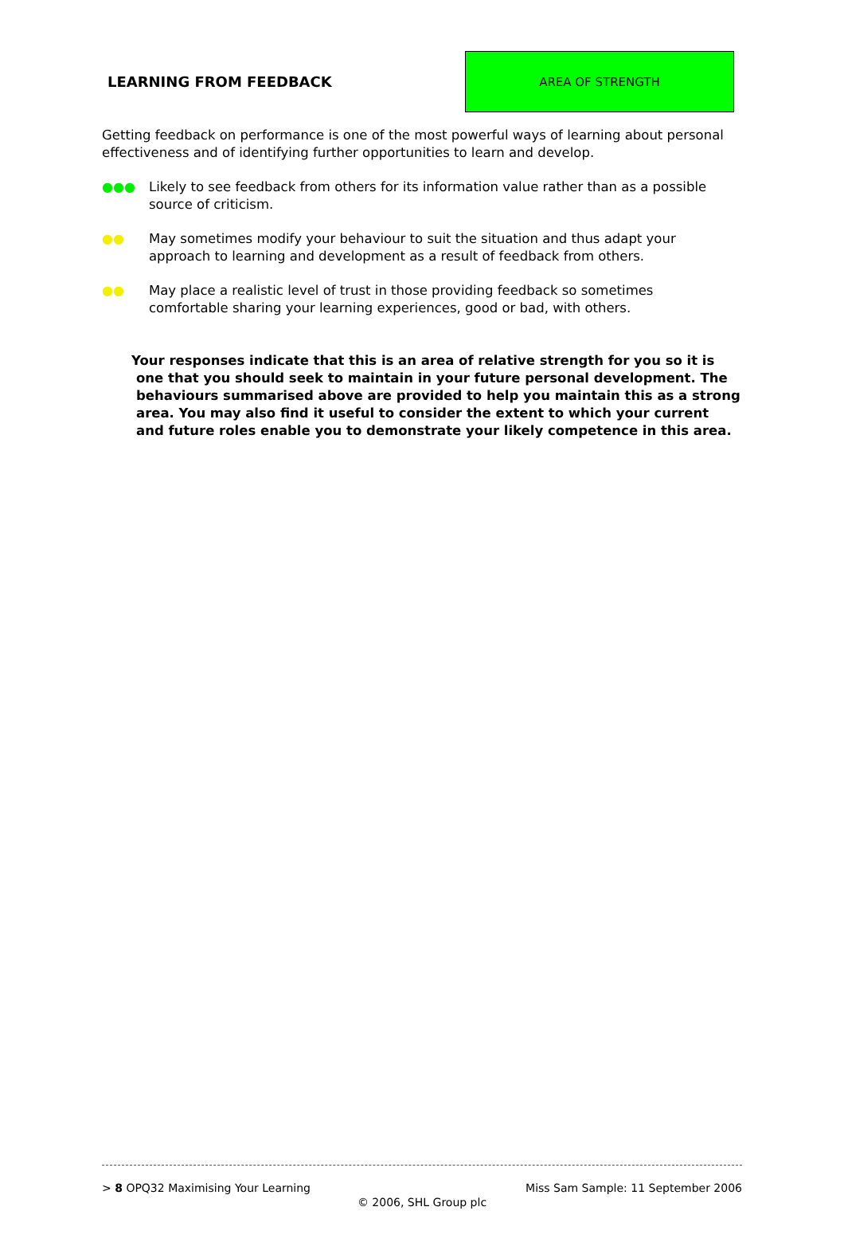LEARNING FROM FEEDBACK
AREA OF STRENGTH
Getting feedback on performance is one of the most powerful ways of learning about personal effectiveness and of identifying further opportunities to learn and develop.
●●● Likely to see feedback from others for its information value rather than as a possible source of criticism.
●● May sometimes modify your behaviour to suit the situation and thus adapt your approach to learning and development as a result of feedback from others.
●● May place a realistic level of trust in those providing feedback so sometimes comfortable sharing your learning experiences, good or bad, with others.
Your responses indicate that this is an area of relative strength for you so it is one that you should seek to maintain in your future personal development. The behaviours summarised above are provided to help you maintain this as a strong area. You may also find it useful to consider the extent to which your current and future roles enable you to demonstrate your likely competence in this area.
> 8 OPQ32 Maximising Your Learning Miss Sam Sample: 11 September 2006
© 2006, SHL Group plc